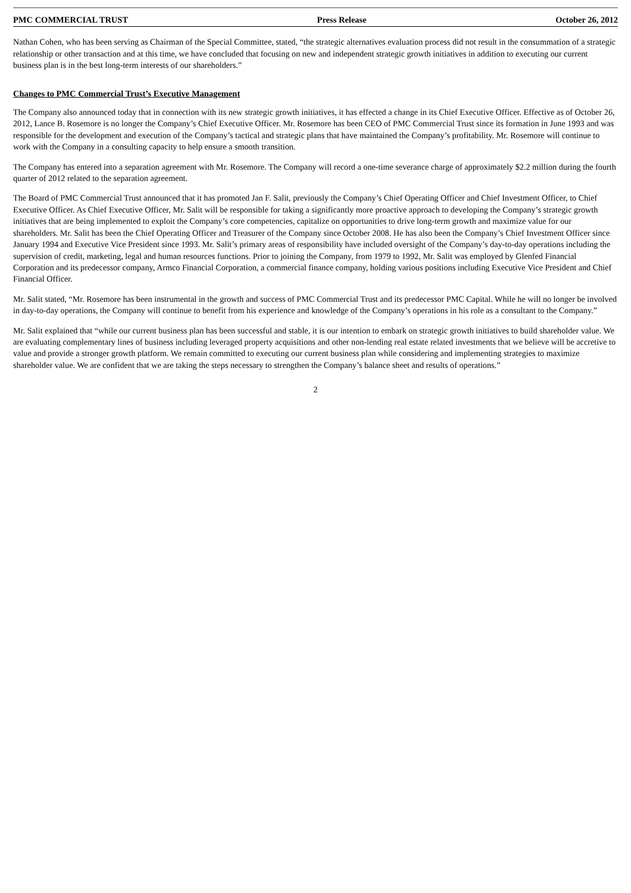PMC COMMERCIAL TRUST Press Release October 26, 2012
Nathan Cohen, who has been serving as Chairman of the Special Committee, stated, “the strategic alternatives evaluation process did not result in the consummation of a strategic relationship or other transaction and at this time, we have concluded that focusing on new and independent strategic growth initiatives in addition to executing our current business plan is in the best long-term interests of our shareholders.”
Changes to PMC Commercial Trust’s Executive Management
The Company also announced today that in connection with its new strategic growth initiatives, it has effected a change in its Chief Executive Officer. Effective as of October 26, 2012, Lance B. Rosemore is no longer the Company’s Chief Executive Officer. Mr. Rosemore has been CEO of PMC Commercial Trust since its formation in June 1993 and was responsible for the development and execution of the Company’s tactical and strategic plans that have maintained the Company’s profitability. Mr. Rosemore will continue to work with the Company in a consulting capacity to help ensure a smooth transition.
The Company has entered into a separation agreement with Mr. Rosemore. The Company will record a one-time severance charge of approximately $2.2 million during the fourth quarter of 2012 related to the separation agreement.
The Board of PMC Commercial Trust announced that it has promoted Jan F. Salit, previously the Company’s Chief Operating Officer and Chief Investment Officer, to Chief Executive Officer. As Chief Executive Officer, Mr. Salit will be responsible for taking a significantly more proactive approach to developing the Company’s strategic growth initiatives that are being implemented to exploit the Company’s core competencies, capitalize on opportunities to drive long-term growth and maximize value for our shareholders. Mr. Salit has been the Chief Operating Officer and Treasurer of the Company since October 2008. He has also been the Company’s Chief Investment Officer since January 1994 and Executive Vice President since 1993. Mr. Salit’s primary areas of responsibility have included oversight of the Company’s day-to-day operations including the supervision of credit, marketing, legal and human resources functions. Prior to joining the Company, from 1979 to 1992, Mr. Salit was employed by Glenfed Financial Corporation and its predecessor company, Armco Financial Corporation, a commercial finance company, holding various positions including Executive Vice President and Chief Financial Officer.
Mr. Salit stated, “Mr. Rosemore has been instrumental in the growth and success of PMC Commercial Trust and its predecessor PMC Capital. While he will no longer be involved in day-to-day operations, the Company will continue to benefit from his experience and knowledge of the Company’s operations in his role as a consultant to the Company.”
Mr. Salit explained that “while our current business plan has been successful and stable, it is our intention to embark on strategic growth initiatives to build shareholder value. We are evaluating complementary lines of business including leveraged property acquisitions and other non-lending real estate related investments that we believe will be accretive to value and provide a stronger growth platform. We remain committed to executing our current business plan while considering and implementing strategies to maximize shareholder value. We are confident that we are taking the steps necessary to strengthen the Company’s balance sheet and results of operations.”
2